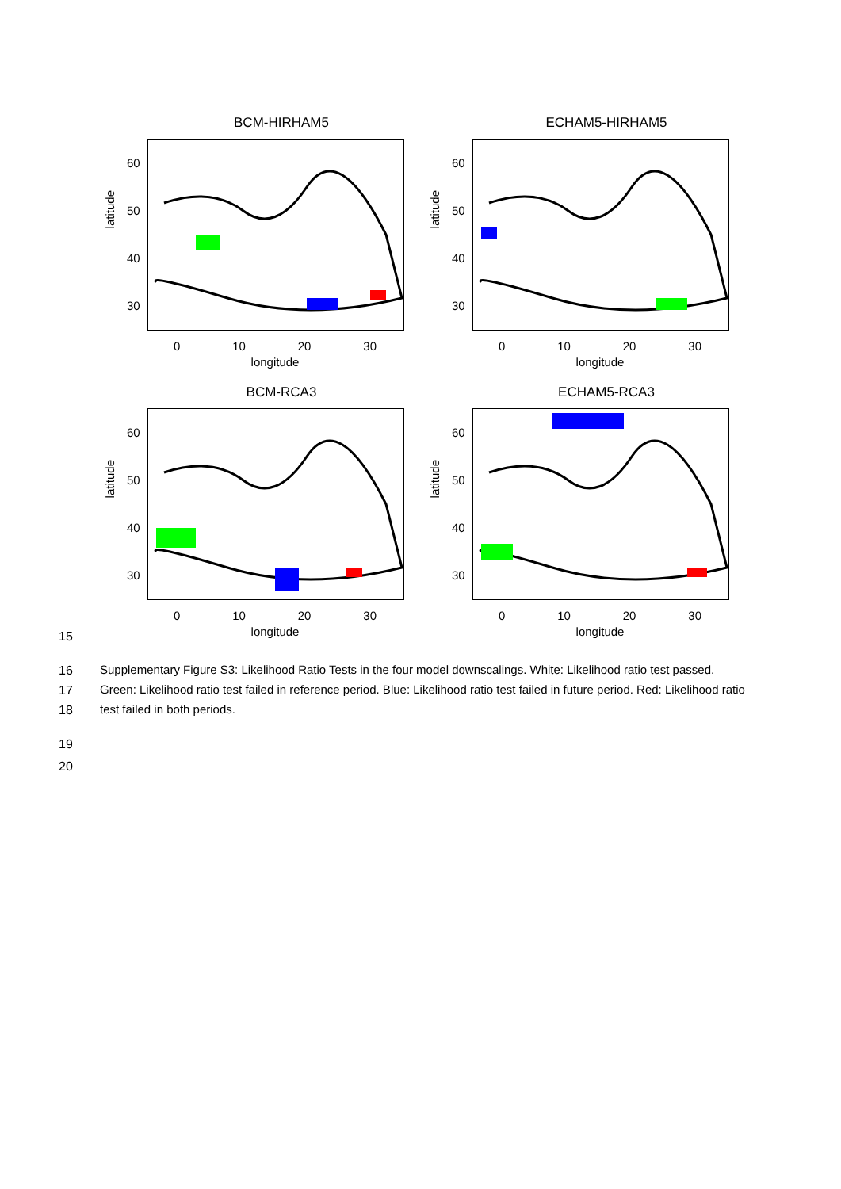BCM-HIRHAM5
latitude
60
50
40
30
0 10 20 30
longitude
ECHAM5-HIRHAM5
latitude
60
50
40
30
0 10 20 30
longitude
BCM-RCA3
latitude
60
50
40
30
0 10 20 30
longitude
ECHAM5-RCA3
latitude
60
50
40
30
0 10 20 30
longitude
15
16
17
18
Supplementary Figure S3: Likelihood Ratio Tests in the four model downscalings. White: Likelihood ratio test passed. Green: Likelihood ratio test failed in reference period. Blue: Likelihood ratio test failed in future period. Red: Likelihood ratio test failed in both periods.
19
20